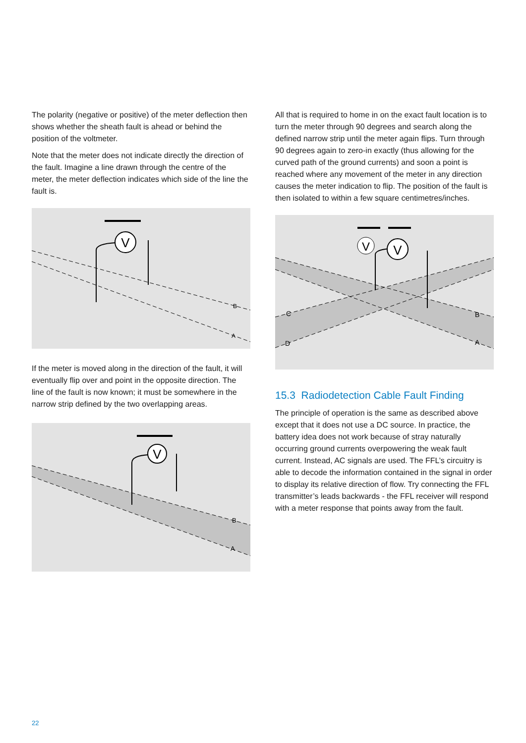The polarity (negative or positive) of the meter deflection then shows whether the sheath fault is ahead or behind the position of the voltmeter.
Note that the meter does not indicate directly the direction of the fault. Imagine a line drawn through the centre of the meter, the meter deflection indicates which side of the line the fault is.
V
B
A
If the meter is moved along in the direction of the fault, it will eventually flip over and point in the opposite direction. The line of the fault is now known; it must be somewhere in the narrow strip defined by the two overlapping areas.
V
B
A
All that is required to home in on the exact fault location is to turn the meter through 90 degrees and search along the defined narrow strip until the meter again flips. Turn through 90 degrees again to zero-in exactly (thus allowing for the curved path of the ground currents) and soon a point is reached where any movement of the meter in any direction causes the meter indication to flip. The position of the fault is then isolated to within a few square centimetres/inches.
V
V
C
D
B
A
15.3 Radiodetection Cable Fault Finding
The principle of operation is the same as described above except that it does not use a DC source. In practice, the battery idea does not work because of stray naturally occurring ground currents overpowering the weak fault current. Instead, AC signals are used. The FFL’s circuitry is able to decode the information contained in the signal in order to display its relative direction of flow. Try connecting the FFL transmitter’s leads backwards - the FFL receiver will respond with a meter response that points away from the fault.
22